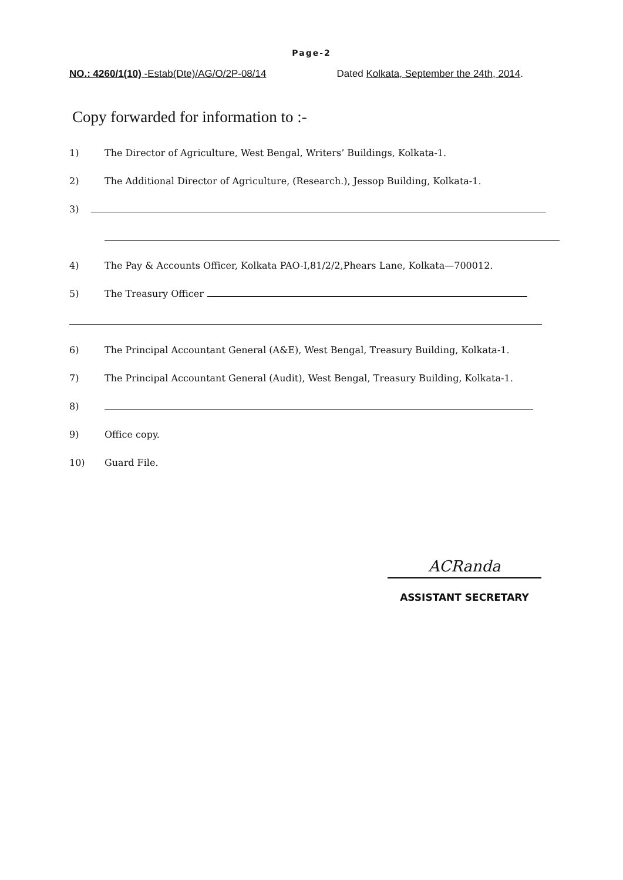Page-2
NO.: 4260/1(10) -Estab(Dte)/AG/O/2P-08/14 Dated Kolkata, September the 24th, 2014.
Copy forwarded for information to :-
1) The Director of Agriculture, West Bengal, Writers’ Buildings, Kolkata-1.
2) The Additional Director of Agriculture, (Research.), Jessop Building, Kolkata-1.
3)
4) The Pay & Accounts Officer, Kolkata PAO-I,81/2/2,Phears Lane, Kolkata—700012.
5) The Treasury Officer
6) The Principal Accountant General (A&E), West Bengal, Treasury Building, Kolkata-1.
7) The Principal Accountant General (Audit), West Bengal, Treasury Building, Kolkata-1.
8)
9) Office copy.
10) Guard File.
ACRanda
ASSISTANT SECRETARY